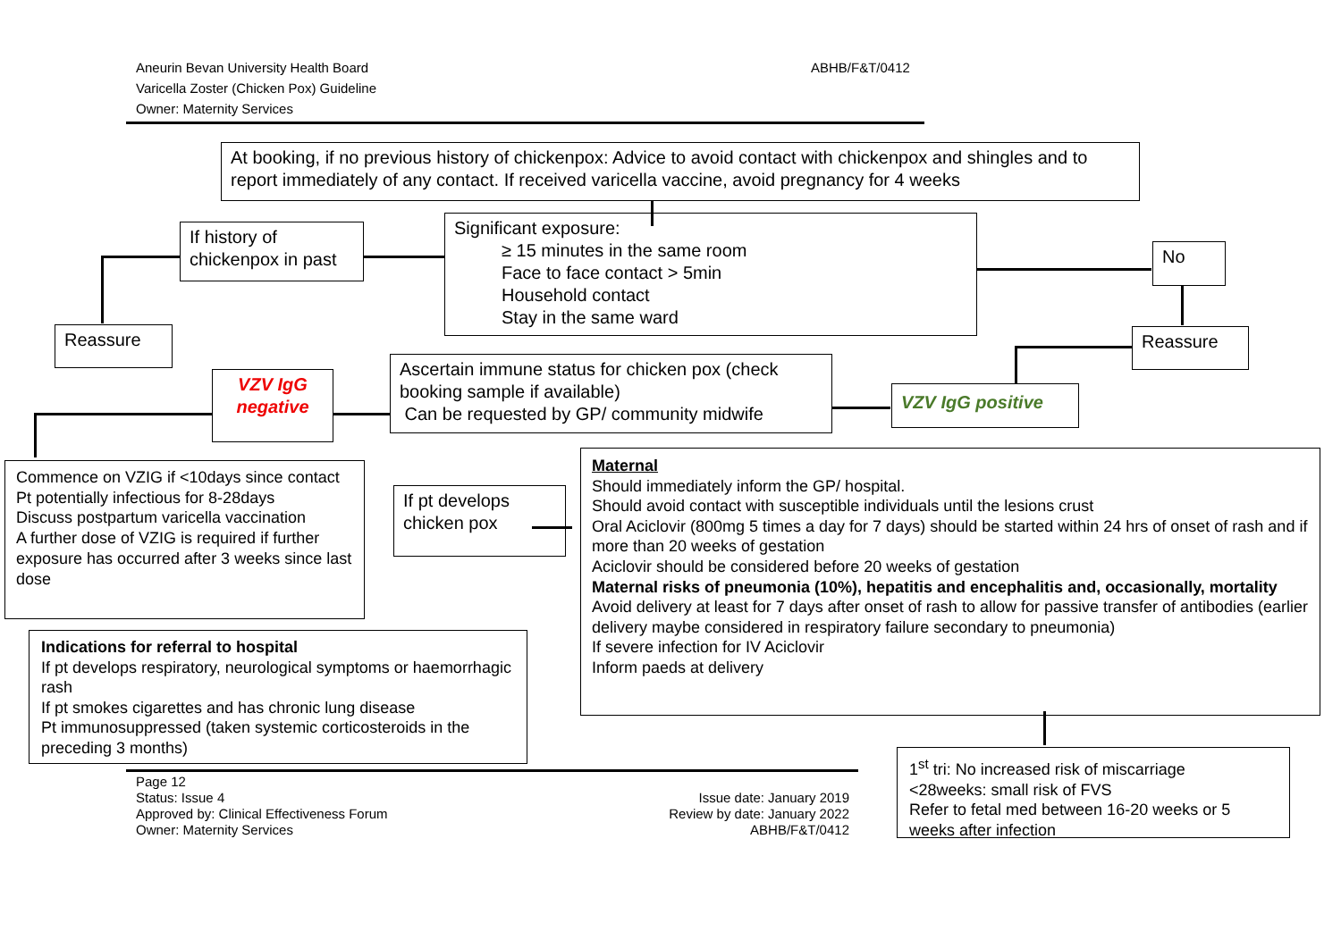Aneurin Bevan University Health Board
Varicella Zoster (Chicken Pox) Guideline
Owner: Maternity Services
ABHB/F&T/0412
At booking, if no previous history of chickenpox: Advice to avoid contact with chickenpox and shingles and to report immediately of any contact. If received varicella vaccine, avoid pregnancy for 4 weeks
If history of chickenpox in past
Significant exposure:
≥ 15 minutes in the same room
Face to face contact > 5min
Household contact
Stay in the same ward
No
Reassure Reassure
VZV IgG negative
Ascertain immune status for chicken pox (check booking sample if available)
Can be requested by GP/ community midwife
VZV IgG positive
Commence on VZIG if <10days since contact
Pt potentially infectious for 8-28days
Discuss postpartum varicella vaccination
A further dose of VZIG is required if further exposure has occurred after 3 weeks since last dose
If pt develops chicken pox
Maternal
Should immediately inform the GP/ hospital.
Should avoid contact with susceptible individuals until the lesions crust
Oral Aciclovir (800mg 5 times a day for 7 days) should be started within 24 hrs of onset of rash and if more than 20 weeks of gestation
Aciclovir should be considered before 20 weeks of gestation
Maternal risks of pneumonia (10%), hepatitis and encephalitis and, occasionally, mortality
Avoid delivery at least for 7 days after onset of rash to allow for passive transfer of antibodies (earlier delivery maybe considered in respiratory failure secondary to pneumonia)
If severe infection for IV Aciclovir
Inform paeds at delivery
Indications for referral to hospital
If pt develops respiratory, neurological symptoms or haemorrhagic rash
If pt smokes cigarettes and has chronic lung disease
Pt immunosuppressed (taken systemic corticosteroids in the preceding 3 months)
1<sup>st</sup> tri: No increased risk of miscarriage
<28weeks: small risk of FVS
Refer to fetal med between 16-20 weeks or 5 weeks after infection
Page 12
Status: Issue 4
Approved by: Clinical Effectiveness Forum
Owner: Maternity Services
Issue date: January 2019
Review by date: January 2022
ABHB/F&T/0412